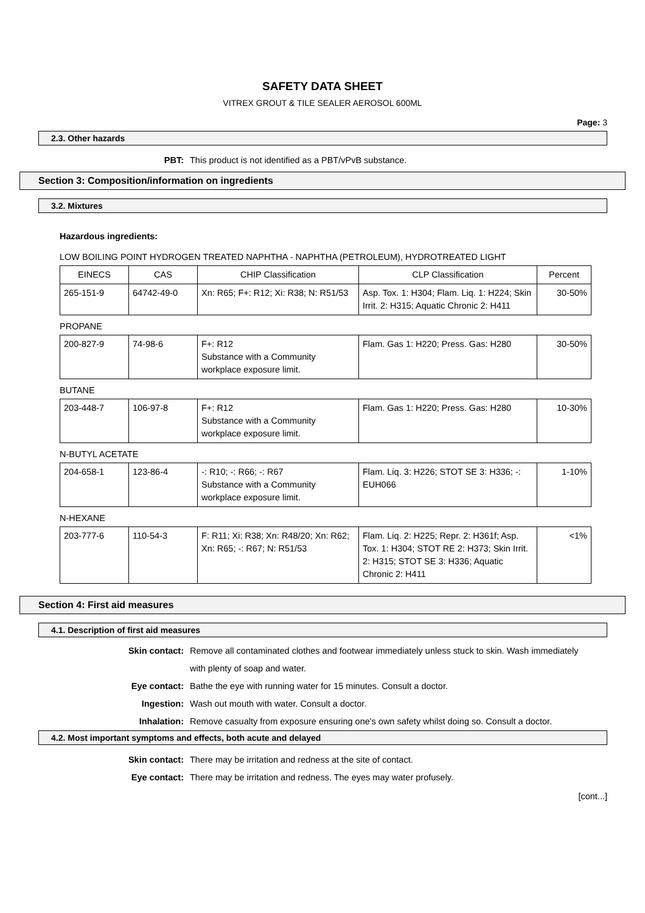SAFETY DATA SHEET
VITREX GROUT & TILE SEALER AEROSOL 600ML
Page: 3
2.3. Other hazards
PBT: This product is not identified as a PBT/vPvB substance.
Section 3: Composition/information on ingredients
3.2. Mixtures
Hazardous ingredients:
LOW BOILING POINT HYDROGEN TREATED NAPHTHA - NAPHTHA (PETROLEUM), HYDROTREATED LIGHT
| EINECS | CAS | CHIP Classification | CLP Classification | Percent |
| --- | --- | --- | --- | --- |
| 265-151-9 | 64742-49-0 | Xn: R65; F+: R12; Xi: R38; N: R51/53 | Asp. Tox. 1: H304; Flam. Liq. 1: H224; Skin Irrit. 2: H315; Aquatic Chronic 2: H411 | 30-50% |
PROPANE
| 200-827-9 | 74-98-6 | F+: R12 Substance with a Community workplace exposure limit. | Flam. Gas 1: H220; Press. Gas: H280 | 30-50% |
BUTANE
| 203-448-7 | 106-97-8 | F+: R12 Substance with a Community workplace exposure limit. | Flam. Gas 1: H220; Press. Gas: H280 | 10-30% |
N-BUTYL ACETATE
| 204-658-1 | 123-86-4 | -: R10; -: R66; -: R67 Substance with a Community workplace exposure limit. | Flam. Liq. 3: H226; STOT SE 3: H336; -: EUH066 | 1-10% |
N-HEXANE
| 203-777-6 | 110-54-3 | F: R11; Xi: R38; Xn: R48/20; Xn: R62; Xn: R65; -: R67; N: R51/53 | Flam. Liq. 2: H225; Repr. 2: H361f; Asp. Tox. 1: H304; STOT RE 2: H373; Skin Irrit. 2: H315; STOT SE 3: H336; Aquatic Chronic 2: H411 | <1% |
Section 4: First aid measures
4.1. Description of first aid measures
Skin contact: Remove all contaminated clothes and footwear immediately unless stuck to skin. Wash immediately with plenty of soap and water.
Eye contact: Bathe the eye with running water for 15 minutes. Consult a doctor.
Ingestion: Wash out mouth with water. Consult a doctor.
Inhalation: Remove casualty from exposure ensuring one's own safety whilst doing so. Consult a doctor.
4.2. Most important symptoms and effects, both acute and delayed
Skin contact: There may be irritation and redness at the site of contact.
Eye contact: There may be irritation and redness. The eyes may water profusely.
[cont...]